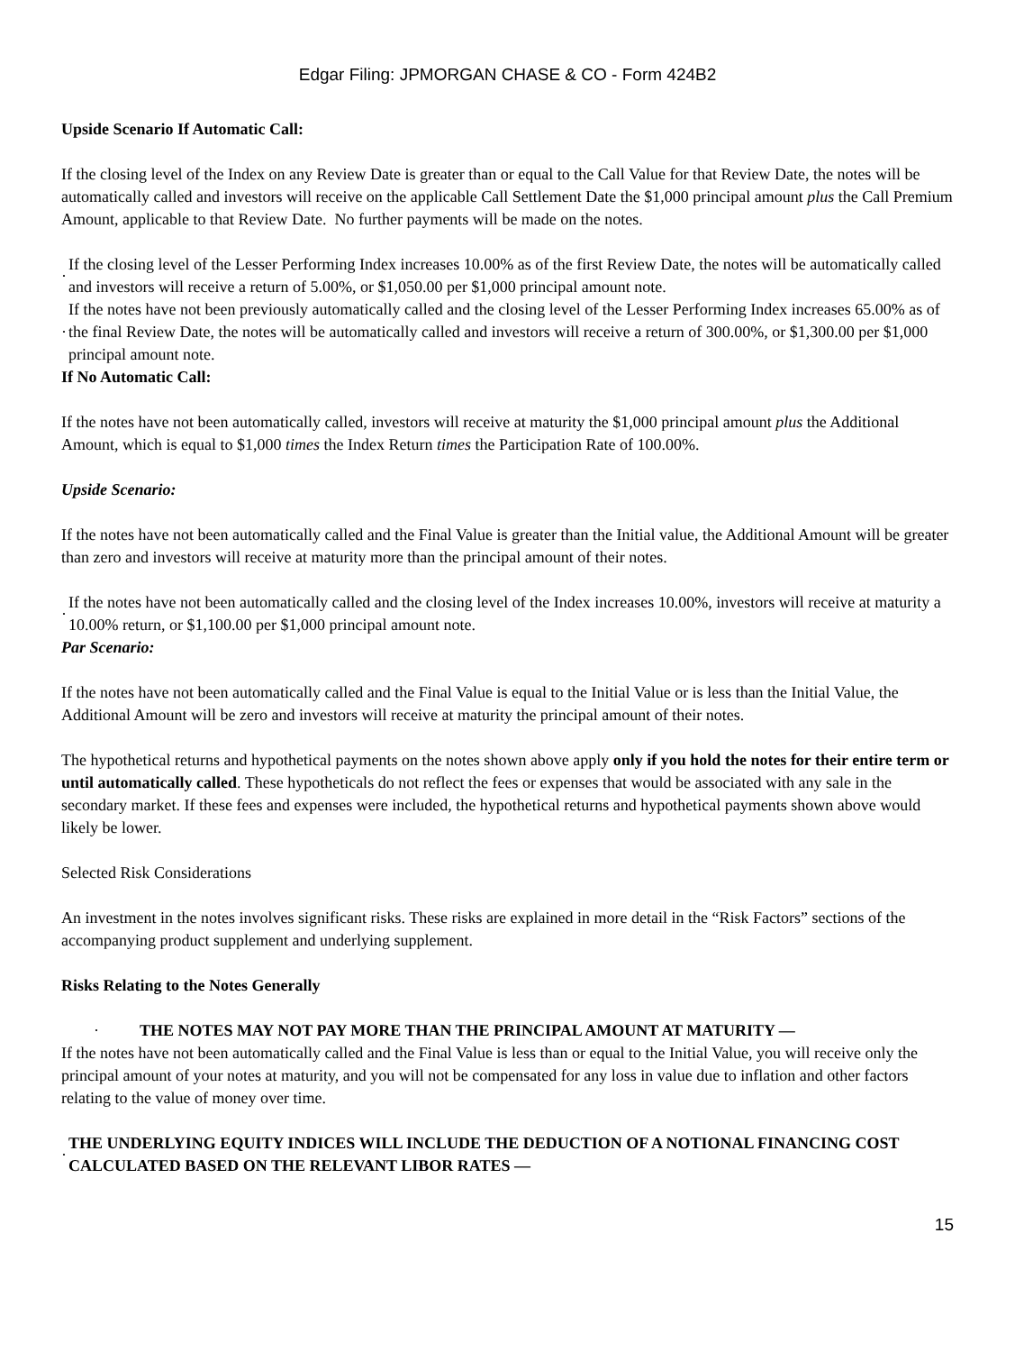Edgar Filing: JPMORGAN CHASE & CO - Form 424B2
Upside Scenario If Automatic Call:
If the closing level of the Index on any Review Date is greater than or equal to the Call Value for that Review Date, the notes will be automatically called and investors will receive on the applicable Call Settlement Date the $1,000 principal amount plus the Call Premium Amount, applicable to that Review Date. No further payments will be made on the notes.
· If the closing level of the Lesser Performing Index increases 10.00% as of the first Review Date, the notes will be automatically called and investors will receive a return of 5.00%, or $1,050.00 per $1,000 principal amount note.
· If the notes have not been previously automatically called and the closing level of the Lesser Performing Index increases 65.00% as of the final Review Date, the notes will be automatically called and investors will receive a return of 300.00%, or $1,300.00 per $1,000 principal amount note.
If No Automatic Call:
If the notes have not been automatically called, investors will receive at maturity the $1,000 principal amount plus the Additional Amount, which is equal to $1,000 times the Index Return times the Participation Rate of 100.00%.
Upside Scenario:
If the notes have not been automatically called and the Final Value is greater than the Initial value, the Additional Amount will be greater than zero and investors will receive at maturity more than the principal amount of their notes.
· If the notes have not been automatically called and the closing level of the Index increases 10.00%, investors will receive at maturity a 10.00% return, or $1,100.00 per $1,000 principal amount note.
Par Scenario:
If the notes have not been automatically called and the Final Value is equal to the Initial Value or is less than the Initial Value, the Additional Amount will be zero and investors will receive at maturity the principal amount of their notes.
The hypothetical returns and hypothetical payments on the notes shown above apply only if you hold the notes for their entire term or until automatically called. These hypotheticals do not reflect the fees or expenses that would be associated with any sale in the secondary market. If these fees and expenses were included, the hypothetical returns and hypothetical payments shown above would likely be lower.
Selected Risk Considerations
An investment in the notes involves significant risks. These risks are explained in more detail in the “Risk Factors” sections of the accompanying product supplement and underlying supplement.
Risks Relating to the Notes Generally
· THE NOTES MAY NOT PAY MORE THAN THE PRINCIPAL AMOUNT AT MATURITY —
If the notes have not been automatically called and the Final Value is less than or equal to the Initial Value, you will receive only the principal amount of your notes at maturity, and you will not be compensated for any loss in value due to inflation and other factors relating to the value of money over time.
· THE UNDERLYING EQUITY INDICES WILL INCLUDE THE DEDUCTION OF A NOTIONAL FINANCING COST CALCULATED BASED ON THE RELEVANT LIBOR RATES —
15